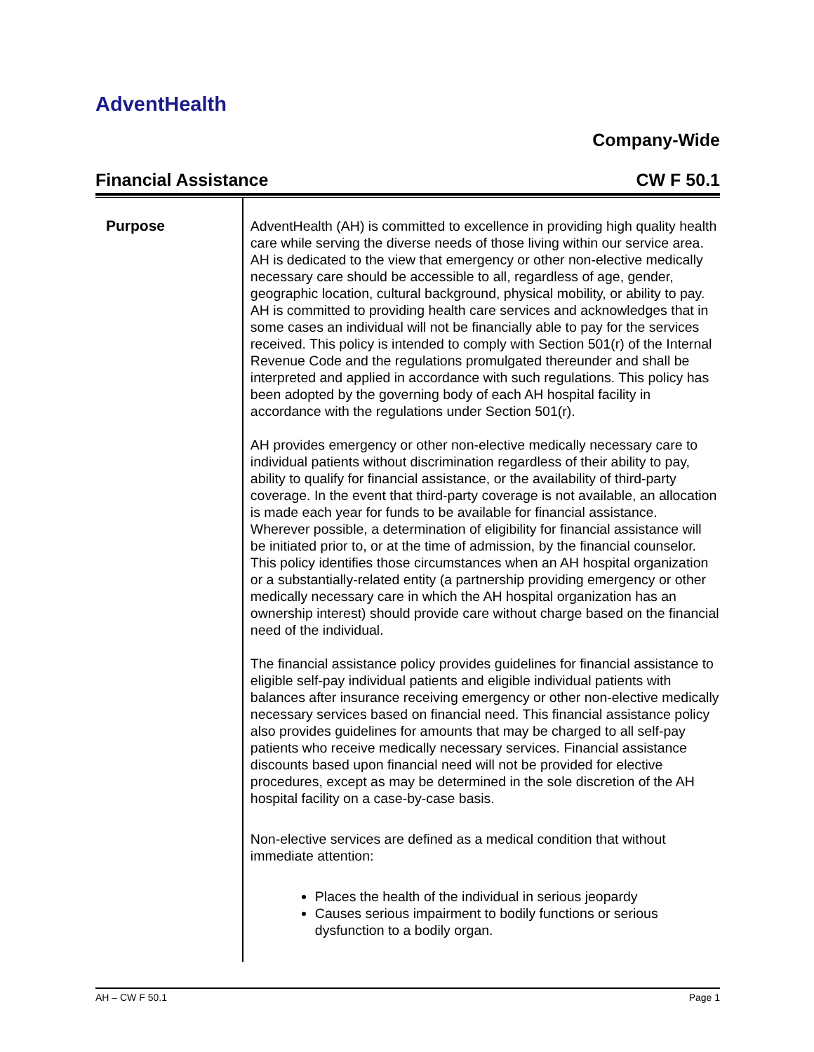AdventHealth
Company-Wide
Financial Assistance CW F 50.1
Purpose
AdventHealth (AH) is committed to excellence in providing high quality health care while serving the diverse needs of those living within our service area. AH is dedicated to the view that emergency or other non-elective medically necessary care should be accessible to all, regardless of age, gender, geographic location, cultural background, physical mobility, or ability to pay. AH is committed to providing health care services and acknowledges that in some cases an individual will not be financially able to pay for the services received. This policy is intended to comply with Section 501(r) of the Internal Revenue Code and the regulations promulgated thereunder and shall be interpreted and applied in accordance with such regulations. This policy has been adopted by the governing body of each AH hospital facility in accordance with the regulations under Section 501(r).
AH provides emergency or other non-elective medically necessary care to individual patients without discrimination regardless of their ability to pay, ability to qualify for financial assistance, or the availability of third-party coverage. In the event that third-party coverage is not available, an allocation is made each year for funds to be available for financial assistance. Wherever possible, a determination of eligibility for financial assistance will be initiated prior to, or at the time of admission, by the financial counselor. This policy identifies those circumstances when an AH hospital organization or a substantially-related entity (a partnership providing emergency or other medically necessary care in which the AH hospital organization has an ownership interest) should provide care without charge based on the financial need of the individual.
The financial assistance policy provides guidelines for financial assistance to eligible self-pay individual patients and eligible individual patients with balances after insurance receiving emergency or other non-elective medically necessary services based on financial need. This financial assistance policy also provides guidelines for amounts that may be charged to all self-pay patients who receive medically necessary services. Financial assistance discounts based upon financial need will not be provided for elective procedures, except as may be determined in the sole discretion of the AH hospital facility on a case-by-case basis.
Non-elective services are defined as a medical condition that without immediate attention:
Places the health of the individual in serious jeopardy
Causes serious impairment to bodily functions or serious dysfunction to a bodily organ.
AH – CW F 50.1 Page 1